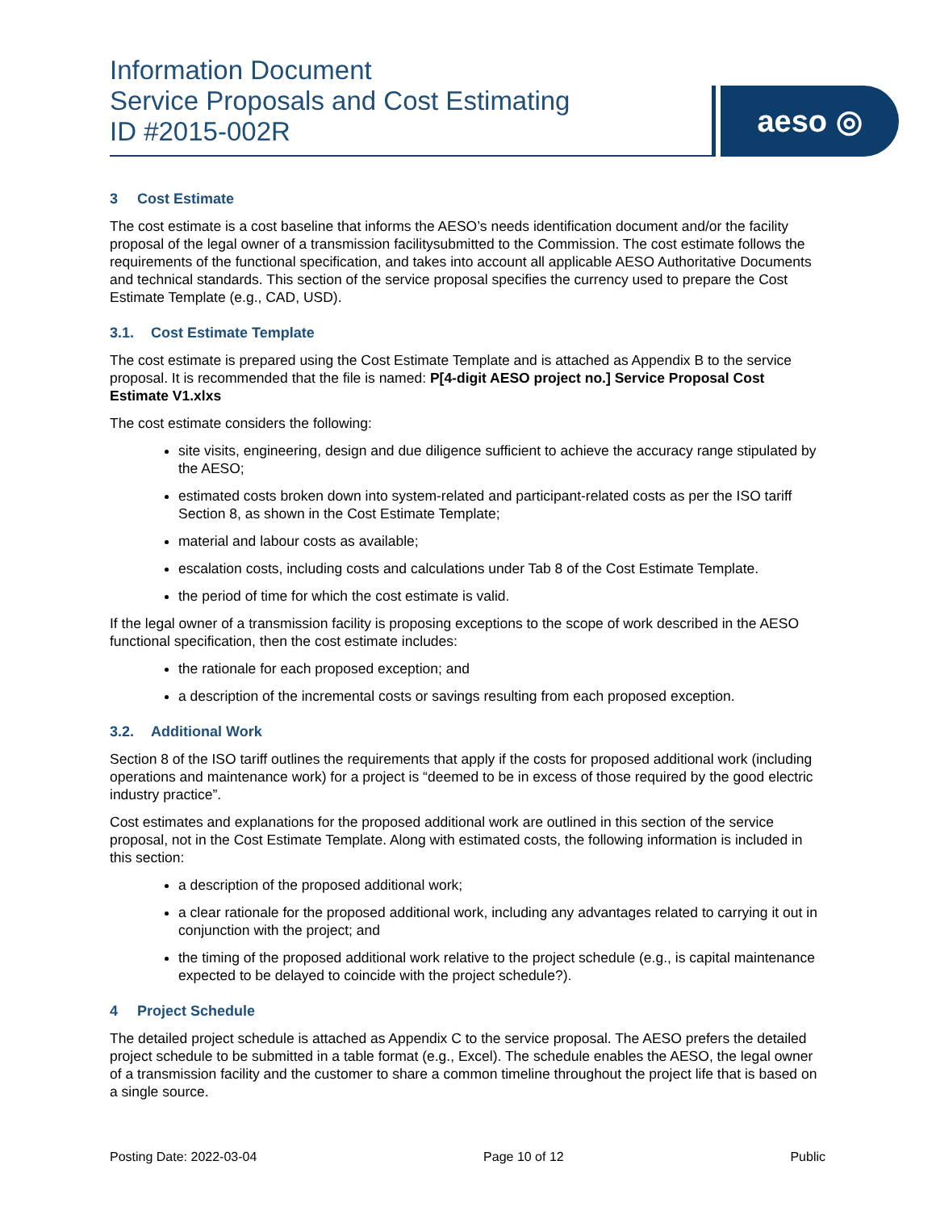Information Document
Service Proposals and Cost Estimating
ID #2015-002R
aeso ◎
3 Cost Estimate
The cost estimate is a cost baseline that informs the AESO’s needs identification document and/or the facility proposal of the legal owner of a transmission facilitysubmitted to the Commission. The cost estimate follows the requirements of the functional specification, and takes into account all applicable AESO Authoritative Documents and technical standards. This section of the service proposal specifies the currency used to prepare the Cost Estimate Template (e.g., CAD, USD).
3.1. Cost Estimate Template
The cost estimate is prepared using the Cost Estimate Template and is attached as Appendix B to the service proposal. It is recommended that the file is named: P[4-digit AESO project no.] Service Proposal Cost Estimate V1.xlxs
The cost estimate considers the following:
site visits, engineering, design and due diligence sufficient to achieve the accuracy range stipulated by the AESO;
estimated costs broken down into system-related and participant-related costs as per the ISO tariff Section 8, as shown in the Cost Estimate Template;
material and labour costs as available;
escalation costs, including costs and calculations under Tab 8 of the Cost Estimate Template.
the period of time for which the cost estimate is valid.
If the legal owner of a transmission facility is proposing exceptions to the scope of work described in the AESO functional specification, then the cost estimate includes:
the rationale for each proposed exception; and
a description of the incremental costs or savings resulting from each proposed exception.
3.2. Additional Work
Section 8 of the ISO tariff outlines the requirements that apply if the costs for proposed additional work (including operations and maintenance work) for a project is “deemed to be in excess of those required by the good electric industry practice”.
Cost estimates and explanations for the proposed additional work are outlined in this section of the service proposal, not in the Cost Estimate Template. Along with estimated costs, the following information is included in this section:
a description of the proposed additional work;
a clear rationale for the proposed additional work, including any advantages related to carrying it out in conjunction with the project; and
the timing of the proposed additional work relative to the project schedule (e.g., is capital maintenance expected to be delayed to coincide with the project schedule?).
4 Project Schedule
The detailed project schedule is attached as Appendix C to the service proposal. The AESO prefers the detailed project schedule to be submitted in a table format (e.g., Excel). The schedule enables the AESO, the legal owner of a transmission facility and the customer to share a common timeline throughout the project life that is based on a single source.
Posting Date: 2022-03-04 Page 10 of 12 Public